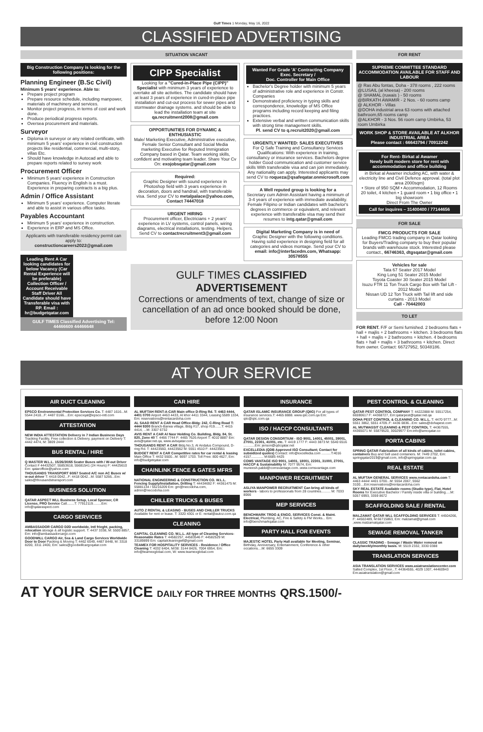Gulf Times 1 Monday, May 16, 2022
CLASSIFIED ADVERTISING
SITUATION VACANT
Big Construction Company is looking for the following positions:
Planning Engineer (B.Sc Civil)
Minimum 5 years' experience. Able to:
Prepare project program
Prepare resource schedule, including manpower, materials of machinery and services.
Monitor project progress, in terms of cost and work done.
Produce periodical progress reports.
Oversea procurement and materials.
Surveyor
Diploma in surveyor or any related certificate, with minimum 5 years' experience in civil construction projects like residential, commercial, multi-story, villas Etc.
Should have knowledge in Autocad and able to prepare reports related to survey work
Procurement Officer
Minimum 5 years' experience in Construction Companies. Fluency in English is a must. Experience in preparing contracts is a big plus.
Admin / Office Assistant
Minimum 5 years' experience. Computer literate and able to assist in various office tasks.
Payables Accountant
Minimum 5 years' experience in construction.
Experience in ERP and MS Office.
Applicants with transferable residency permit can apply to:
constructioncareers2022@gmail.com
Leading Rent A Car looking candidates for below Vacancy (Car Rental Experience will be preferable) Collection Officer / Account Receivable Staff Driver All Candidate should have Transferable visa with RP. Email : hr@budgetqatar.com
GULF TIMES Classified Advertising Tel: 44466609 44466648
CIPP Specialist
Looking for a "Cured-in-Place Pipe (CIPP)" Specialist with minimum 3 years of experience to overtake all site activities. The candidate should have at least 3 years of experience in cured-in-place pipe installation and cut-out process for sewer pipes and stormwater drainage systems. and should be able to lead the installation team at site
qa.recruitment2008@gmail.com
OPPORTUNITIES FOR DYNAMIC & ENTHUSIASTIC
Male/ Marketing Executive, Administrative executive, Female Senior Consultant and Social Media marketing Executive for Reputed Immigration Company based in Qatar. Team working skills, confident and motivating team leader. Share Your Cv On: exojobsqatar@gmail.com
Required:
Graphic Designer with sound experience in Photoshop field with 3 years experience in decoration, doors and handrail, with transferable visa. Send your CV to metalpalace@yahoo.com, Contact 74447018
URGENT HIRING
Procurement officer, Electricians + 2 years' experience in LV systems, control panels, wiring diagrams, electrical installations, testing. Helpers. Send CV to contactrecruitment3@gmail.com
Wanted For Grade 'A' Contracting Company
Exec. Secretary /
Doc. Controller for Main Office
Bachelor's Degree holder with minimum 5 years of administrative role and experience in Constr. Companies
Demonstrated proficiency in typing skills and correspondence, knowledge of MS Office programs including record keeping and filing practices.
Extensive verbal and written communication skills with strong time management skills.
Pl. send CV to q.recruit2020@gmail.com
URGENTLY WANTED: SALES EXECUTIVES
For Q Safe Training and Consultancy Services Qualifications: With experience in training, consultancy or insurance services. Bachelors degree holder Good communication and customer service skills With transferable visa and can join immediately. Any nationality can apply. Interested applicants may send CV to roqueza@qsafeqatar.onmicrosoft.com
A Well reputed group is looking for a
Secretary cum Admin Assistant having a minimum of 3-4 years of experience with immediate availability. Female Filipino or Indian candidates with bachelor's degrees in commerce or equivalent, and relevant experience with transferable visa may send their resumes to intg.qatar@gmail.com
Digital Marketing Company is in need of
Graphic Designer with the following conditions. Having solid experience in designing field for all categories and videos montage. Send your CV to
email: info@interfacedm.com, Whatsapp: 30578555
GULF TIMES CLASSIFIED ADVERTISEMENT
Corrections or amendments of text, change of size or cancellation of an ad once booked should be done, before 12:00 Noon
FOR RENT
SUPREME COMMITTEE STANDARD ACCOMMODATION AVAILABLE FOR STAFF AND LABOUR
@ Ras Abu fontas, Doha - 378 rooms , 222 rooms
@LUSAIL (al kheesa) - 200 rooms
@ SHAMAL (ruwais ) - 50 rooms
@BIRKATH AWAMIR - 2 Nos. - 60 rooms camp
@ ALKHOR - Villas
@DOHA industrial area 63 rooms with attached bathroom,65 rooms camp
@ALKHOR - 3 Nos. 56 room camp Umbirka, 53 room Umbirka
WORK SHOP & STORE AVAILABLE AT ALKHOR INDUSTRIAL AREA
Please contact : 66643794 / 70912242
For Rent- Birkat al Awamer
Newly built modern store for rent with accommodation and office building
in Birkat al Awamer including AC, with water & electricity line and Civil Defence approval. (total plot area 2000sqm)
• Store of 950 SQM • Accommodation, 12 Rooms 20 toilet, 4 kitchen • 1 guard room • 1 big office • 1 big showroom
Direct From The Owner
Call for inquires – 31400400 / 77144656
FOR SALE
FMCG PRODUCTS FOR SALE
Leading FMCG trading company in Qatar looking for Buyers/Trading company to buy their popular brands with warehouse stock. Interested please contact., 66746363, dtgsqatar@gmail.com
Vehicles for sale
Tata 67 Seater 2017 Model
King Long 51 Seater 2015 Model
Toyota Coaster 30 Seater 2015 Model
Isuzu FTR 11 Ton Truck Cargo Box with Tail Lift - 2012 Model
Nissan UD 12 Ton Truck with Tail lift and side curtains - 2013 Model
Call - 70442003
TO LET
FOR RENT. F/F or Semi furnished. 2 bedrooms flats + hall + majlis + 2 bathrooms + kitchen. 3 bedrooms flats + hall + majlis + 2 bathrooms + kitchen. 4 bedrooms flats + hall + majlis + 3 bathrooms + kitchen. Direct from owner. Contact: 66727952, 50348186.
AT YOUR SERVICE
AIR DUCT CLEANING
EPSCO Environmental Protection Services Co. T: 4487 1616...M: 5544 2418...F: 4487 0166....Em: epscoqat@epsco-intl.com
ATTESTATION
NEW INDIA ATTESTATION Delivery in 7 Indian Business Days Tracking Facility, Free collection & Delivery, payment on Delivery T: 4442 4474, M: 3809 2444
BUS RENTAL / HIRE
Q MASTER W.L.L. 15/26/30/65 Seater Buses with / W-out Driver Contact # 44432507, 55853618, 55681541 (24 Hours) F: 44425610 Em: qatarofficie@yahoo.com
THOUSANDS TRANSPORT 60/67 Seated A/C non AC Buses w/ w-out driver T: 4418 0042...F: 4418 0042...M: 5587 5266...Em: sales@thousandstransport.com
BUSINESS SOLUTION
QATAR ASPECT WLL Business Setup, Local Sponsor, CR License, PRO Service Call........T: 77912119.........Em: info@qataraspect.com
CARGO SERVICES
AMBASSADOR CARGO D2D worldwide, Intl frieght, packing, relocation storage & all logistic support. T: 4437 3338, M: 5500 8857, Em: info@ambassadorcargo.com
GOODWILL CARGO Air, Sea & Land Cargo Services Worldwide Door to Door Packing & Moving T: 4462 6549, 4487 8448, M: 3318 8200, 3311 2400, Em: sales@goodwillcargoqatar.com
CAR HIRE
AL MUFTAH RENT-A-CAR Main office D-Ring Rd. T: 4463 4444, 4401 0700 Airport 4463 4433, Al khor 4411 3344, Leasing 5589 1334, Em: reservations@rentacardoha.com
AL SAAD RENT A CAR Head Office-Bldg: 242, C-Ring Road T: 4444 9300 Branch-Barwa village, Bldg #17, shop #19.......T: 4415 4414, ...M: 3307 6732
AVIS RENT A CAR Al Nasr Holding Co. Building, Bldg. 84, St. 820, Zone 40 T: 4466 7744 F: 4465 7626 Airport T: 4010 8887 Em: avis@qatar.net.qa, www.avisqatar.com
THOUSANDS RENT A CAR Bldg No.3, Al Andalus Compound, D-ring Rd. T: 44423560, 44423562 M: 5551 4510 F: 44423561
BUDGET RENT A CAR Competitive rates for car rental & leasing Main Office T: 4432 5500...M: 6697 1703. Toll Free: 800 4627, Em: info@budgetqatar.com
CHAINLINK FENCE & GATES MFRS
NATIONAL ENGINEERING & CONSTRUCTION CO. W.L.L. Fencing Supply/Installation, Drilling T: 44434692 F: 44361475 M: 55881134 / 55216209 Em: gm@necodoha.com, admin@necodoha.com
CHILLER TRUCKS & BUSES
AUTO Z RENTAL & LEASING - BUSES AND CHILLER TRUCKS Available for rent or lease. T: 3320 4301 or E: rental@autoz.com.qa
CLEANING
CAPITAL CLEANING CO. W.L.L. All type of Cleaning Services-Reasonable Rates T: 44582257, 44583546 F: 44582529 M: 33189899 Em: capitalcleaningwll@gmail.com
TEAMEX FOR HOSPITALITY SERVICES - Residence / Office Cleaning T: 4032 6404, M/38: 3144 8426, 7004 6954, Em: info@teamexglobal.com, W: www.teamexglobal.com
INSURANCE
QATAR ISLAMIC INSURANCE GROUP (QIIG) For all types of insurance services.T: 4465 8888. www.qiic.com.qa Em: qiic@qiic.com.qa
ISO / HACCP CONSULTANTS
QATAR DESIGN CONSORTIUM - ISO 9001, 14001, 45001, 39001, 27001, 22301, 41001, etc. T: 4419 1777 F: 4443 3873 M: 5540 6516 ............Em: jenson@qdcqatar.net
EXCELLEDIA (QDB Approved ISO Consultant; Contact for subsidized quotes) Contact: info@excelledia.com ..........T:4016 4157............. M:6685 4425
COMS VANTAGE ISO 9001, 14001, 18001, 22301, 31000, 27001, HACCP & Sustainability M: 7077 9574, Em: muneesh.pabbi@comsvantage.com..www.comsvantage.com
MANPOWER RECRUITMENT
ASLIYA MANPOWER RECRUITMENT Can bring all kinds of workers - labors to professionals from 28 countries.......... M: 7033 8066
MEP SERVICES
BENCHMARK TRDG & ENGG. SERVICES Const. & Maint. Electrical, Plumbing, AC, Fire & Safety & FM Works... Em: info@benchmarkqatar.com
PARTY HALL FOR EVENTS
MAJESTIC HOTEL Party Hall available for Meeting, Seminar, Birthday, Anniversary, Entertainment, Conference & other occations....M: 6655 3309
PEST CONTROL & CLEANING
QATAR PEST CONTROL COMPANY T: 44222888 M: 55517254, 66590617 F: 44368727, Em:qatarpest@qatar.net.qa
DOHA PEST CONTROL & CLEANING CO. W.L.L. T: 4470 9777...M: 5551 3862, 5551 4709..F: 4436 0836...Em: sales@dohapest.com
AL MUTWASSIT CLEANING & PEST CONTROL T: 44367555, 44365071 M: 55879520, 30029977 Em:info@amcqatar.co
PORTA CABINS
SPRING QATAR Fabrication of all kinds of cabins, toilet cabins, containers Buy and Sell used containers. M: 7449 2702, Em: springqatar2019@gmail.com, info@springqatar.com.qa
REAL ESTATE
AL MUFTAH GENERAL SERVICES www.rentacardoha.com T: 4463 4444/ 4401 0700...M: 5554 2067, 5562 3100....Em:reservations@rentacardoha.com
SKY REAL ESTATE Available rooms (Studio type), Flat, Hotel Rooms for Executive Bachelor / Family inside villa or building.....M: 5057 6993, 3359 8672
SCAFFOLDING SALE / RENTAL
MALZAMAT QATAR WLL SCAFFOLDING SERVICES T: 44504266, F: 44502489, M:66715863, Em: malzamat@gmail.com ,www.malzamatqatar.com
SEWAGE REMOVAL TANKER
CLASSIC TRADING - Sewage / Waste Water removal on daily/weekly/monthly basis. M: 5519 2332, 3330 0388
TRANSLATION SERVICES
ASIA TRANSLATION SERVICES www.asiatranslationcenter.com Salted Complex, 1st Floor...T: 44364555, 4029 1307, 44460943 Em:asiatranslation@gmail.com
AT YOUR SERVICE DAILY FOR THREE MONTHS QRS.1500/-